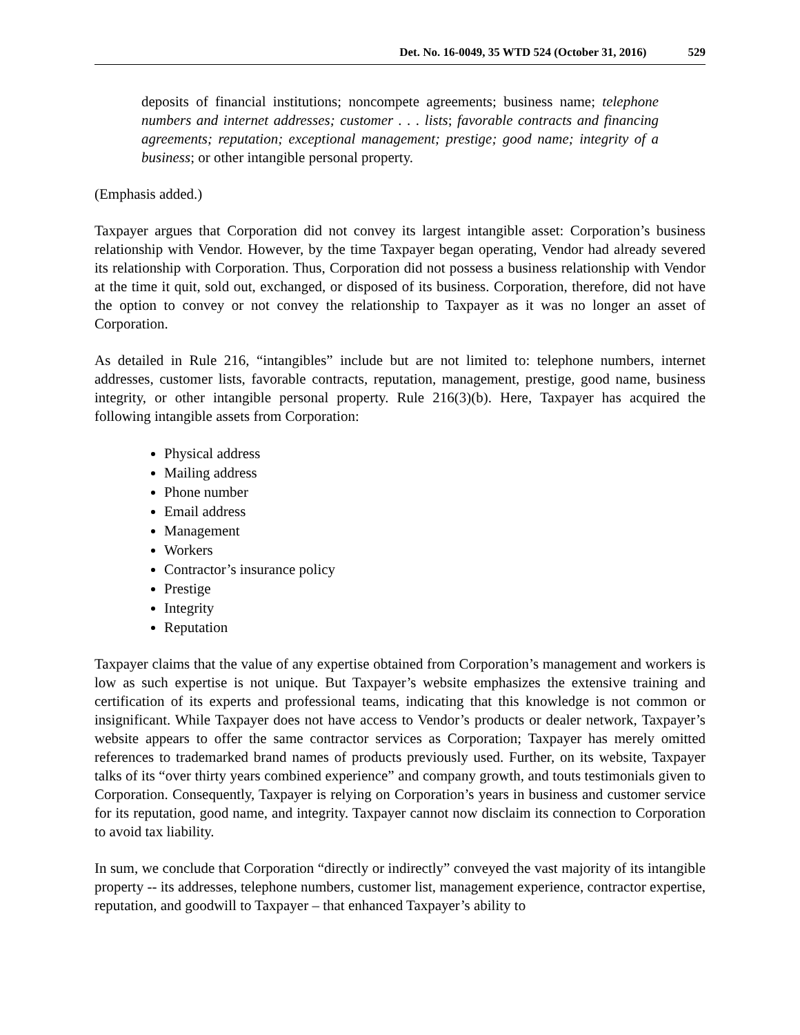Det. No. 16-0049, 35 WTD 524 (October 31, 2016) 529
deposits of financial institutions; noncompete agreements; business name; telephone numbers and internet addresses; customer . . . lists; favorable contracts and financing agreements; reputation; exceptional management; prestige; good name; integrity of a business; or other intangible personal property.
(Emphasis added.)
Taxpayer argues that Corporation did not convey its largest intangible asset: Corporation’s business relationship with Vendor. However, by the time Taxpayer began operating, Vendor had already severed its relationship with Corporation. Thus, Corporation did not possess a business relationship with Vendor at the time it quit, sold out, exchanged, or disposed of its business. Corporation, therefore, did not have the option to convey or not convey the relationship to Taxpayer as it was no longer an asset of Corporation.
As detailed in Rule 216, “intangibles” include but are not limited to: telephone numbers, internet addresses, customer lists, favorable contracts, reputation, management, prestige, good name, business integrity, or other intangible personal property. Rule 216(3)(b). Here, Taxpayer has acquired the following intangible assets from Corporation:
Physical address
Mailing address
Phone number
Email address
Management
Workers
Contractor’s insurance policy
Prestige
Integrity
Reputation
Taxpayer claims that the value of any expertise obtained from Corporation’s management and workers is low as such expertise is not unique. But Taxpayer’s website emphasizes the extensive training and certification of its experts and professional teams, indicating that this knowledge is not common or insignificant. While Taxpayer does not have access to Vendor’s products or dealer network, Taxpayer’s website appears to offer the same contractor services as Corporation; Taxpayer has merely omitted references to trademarked brand names of products previously used. Further, on its website, Taxpayer talks of its “over thirty years combined experience” and company growth, and touts testimonials given to Corporation. Consequently, Taxpayer is relying on Corporation’s years in business and customer service for its reputation, good name, and integrity. Taxpayer cannot now disclaim its connection to Corporation to avoid tax liability.
In sum, we conclude that Corporation “directly or indirectly” conveyed the vast majority of its intangible property -- its addresses, telephone numbers, customer list, management experience, contractor expertise, reputation, and goodwill to Taxpayer – that enhanced Taxpayer’s ability to